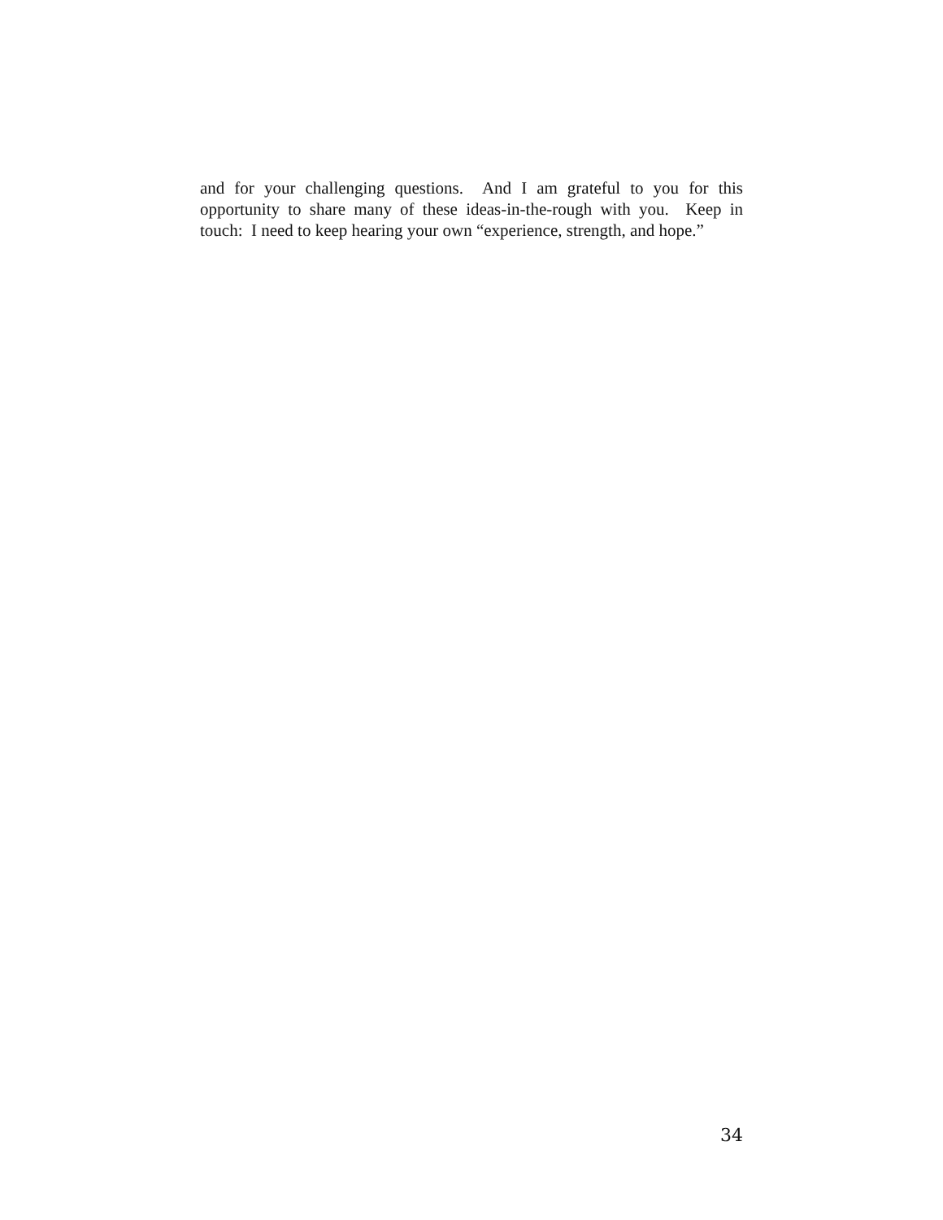and for your challenging questions. And I am grateful to you for this opportunity to share many of these ideas-in-the-rough with you. Keep in touch: I need to keep hearing your own “experience, strength, and hope.”
34